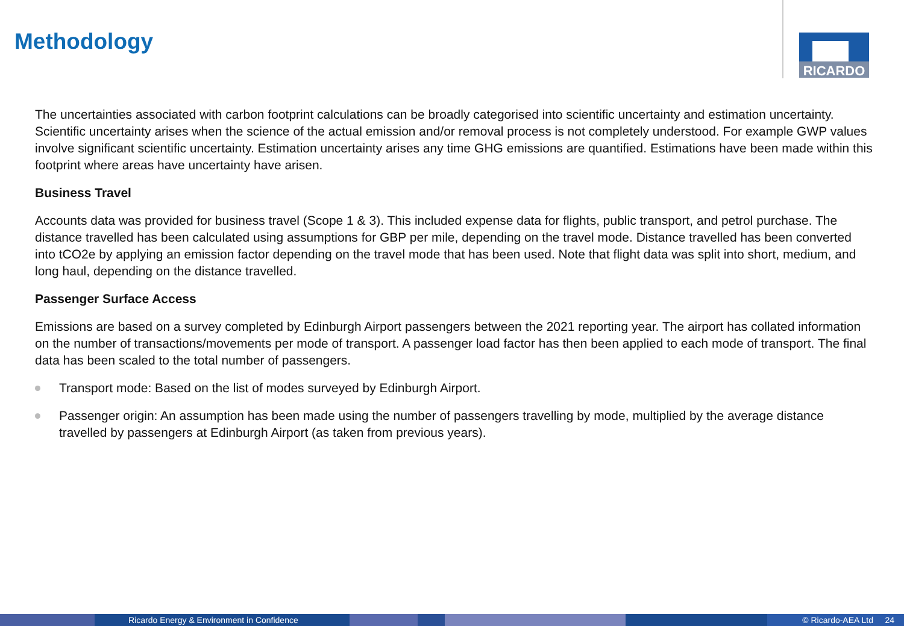Methodology
RICARDO
The uncertainties associated with carbon footprint calculations can be broadly categorised into scientific uncertainty and estimation uncertainty. Scientific uncertainty arises when the science of the actual emission and/or removal process is not completely understood. For example GWP values involve significant scientific uncertainty. Estimation uncertainty arises any time GHG emissions are quantified. Estimations have been made within this footprint where areas have uncertainty have arisen.
Business Travel
Accounts data was provided for business travel (Scope 1 & 3). This included expense data for flights, public transport, and petrol purchase. The distance travelled has been calculated using assumptions for GBP per mile, depending on the travel mode. Distance travelled has been converted into tCO2e by applying an emission factor depending on the travel mode that has been used. Note that flight data was split into short, medium, and long haul, depending on the distance travelled.
Passenger Surface Access
Emissions are based on a survey completed by Edinburgh Airport passengers between the 2021 reporting year. The airport has collated information on the number of transactions/movements per mode of transport. A passenger load factor has then been applied to each mode of transport. The final data has been scaled to the total number of passengers.
Transport mode: Based on the list of modes surveyed by Edinburgh Airport.
Passenger origin: An assumption has been made using the number of passengers travelling by mode, multiplied by the average distance travelled by passengers at Edinburgh Airport (as taken from previous years).
Ricardo Energy & Environment in Confidence © Ricardo-AEA Ltd 24